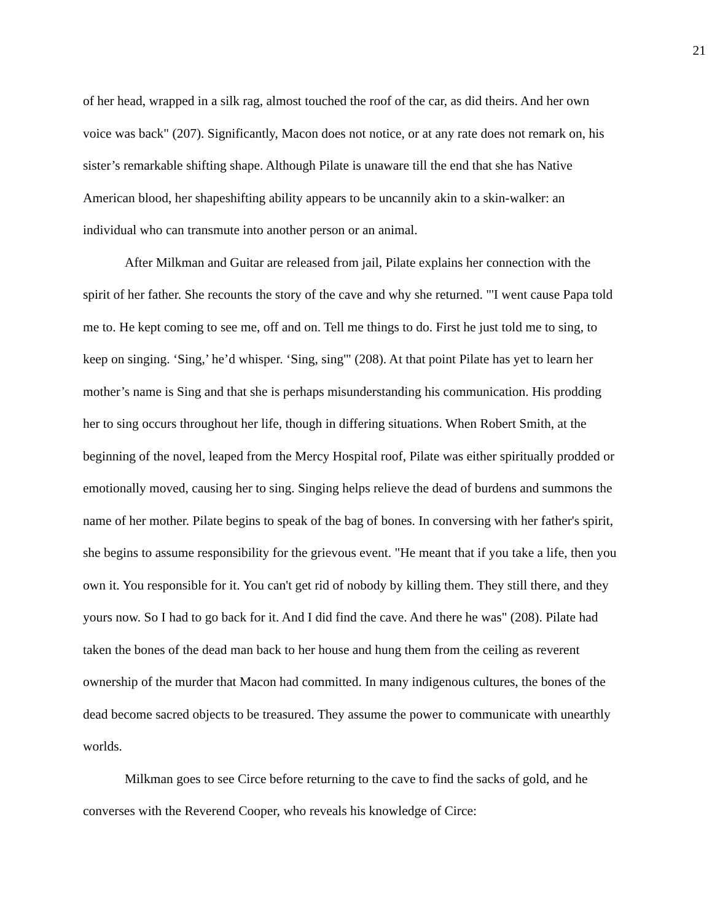21
of her head, wrapped in a silk rag, almost touched the roof of the car, as did theirs. And her own voice was back" (207). Significantly, Macon does not notice, or at any rate does not remark on, his sister’s remarkable shifting shape. Although Pilate is unaware till the end that she has Native American blood, her shapeshifting ability appears to be uncannily akin to a skin-walker: an individual who can transmute into another person or an animal.
After Milkman and Guitar are released from jail, Pilate explains her connection with the spirit of her father. She recounts the story of the cave and why she returned. "'I went cause Papa told me to. He kept coming to see me, off and on. Tell me things to do. First he just told me to sing, to keep on singing. ‘Sing,’ he’d whisper. ‘Sing, sing'" (208). At that point Pilate has yet to learn her mother’s name is Sing and that she is perhaps misunderstanding his communication. His prodding her to sing occurs throughout her life, though in differing situations. When Robert Smith, at the beginning of the novel, leaped from the Mercy Hospital roof, Pilate was either spiritually prodded or emotionally moved, causing her to sing. Singing helps relieve the dead of burdens and summons the name of her mother. Pilate begins to speak of the bag of bones. In conversing with her father's spirit, she begins to assume responsibility for the grievous event. "He meant that if you take a life, then you own it. You responsible for it. You can't get rid of nobody by killing them. They still there, and they yours now. So I had to go back for it. And I did find the cave. And there he was" (208). Pilate had taken the bones of the dead man back to her house and hung them from the ceiling as reverent ownership of the murder that Macon had committed. In many indigenous cultures, the bones of the dead become sacred objects to be treasured. They assume the power to communicate with unearthly worlds.
Milkman goes to see Circe before returning to the cave to find the sacks of gold, and he converses with the Reverend Cooper, who reveals his knowledge of Circe: